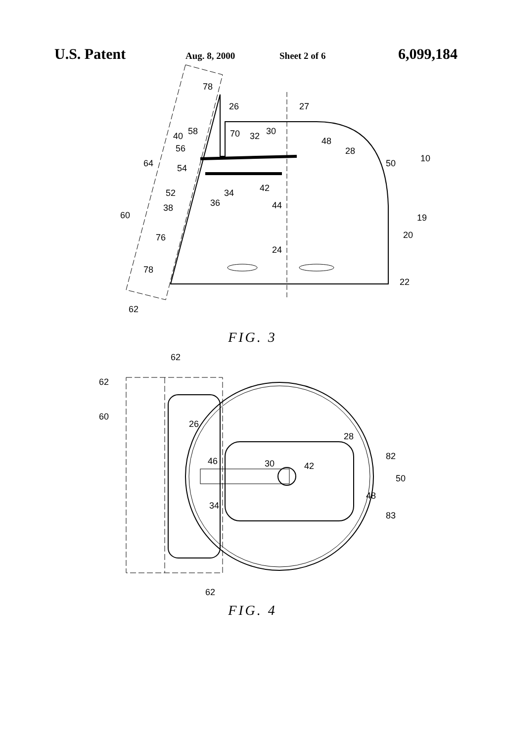U.S. Patent
Aug. 8, 2000 Sheet 2 of 6
6,099,184
78
26
27
58
70
40
32
30
48
28
50
10
56
64
54
42
52
34
36
44
38
19
60
20
76
24
78
22
62
FIG. 3
62
60
62
26
28
82
46
30
42
50
48
34
83
62
FIG. 4